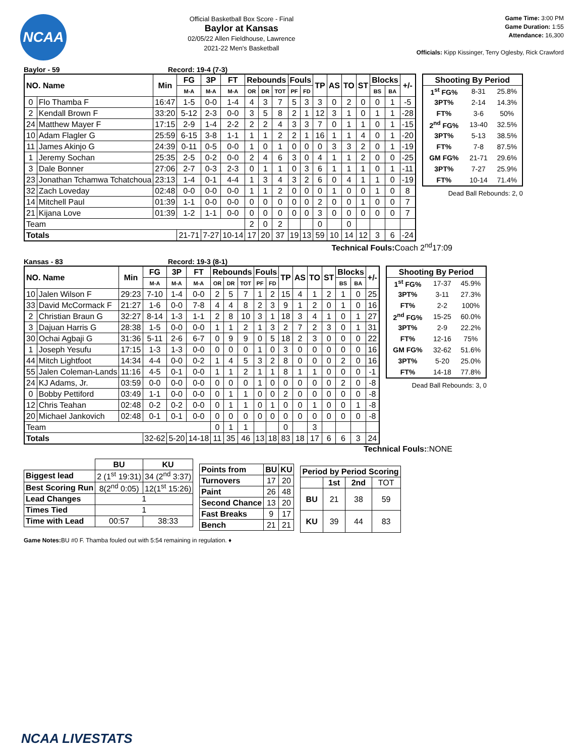NCAA
Official Basketball Box Score - Final
Baylor at Kansas
02/05/22 Allen Fieldhouse, Lawrence
2021-22 Men's Basketball
Game Time: 3:00 PM
Game Duration: 1:55
Attendance: 16,300
Officials: Kipp Kissinger, Terry Oglesby, Rick Crawford
Baylor - 59 Record: 19-4 (7-3)
| NO. Name | | Min | FG | 3P | FT | Rebounds | | | Fouls | | TP | AS | TO | ST | Blocks | | +/- |
| --- | --- | --- | --- | --- | --- | --- | --- | --- | --- | --- | --- | --- | --- | --- | --- | --- | --- |
| | | | M-A | M-A | M-A | OR | DR | TOT | PF | FD | | | | | BS | BA | |
| 0 | Flo Thamba F | 16:47 | 1-5 | 0-0 | 1-4 | 4 | 3 | 7 | 5 | 3 | 3 | 0 | 2 | 0 | 0 | 1 | -5 |
| 2 | Kendall Brown F | 33:20 | 5-12 | 2-3 | 0-0 | 3 | 5 | 8 | 2 | 1 | 12 | 3 | 1 | 0 | 1 | 1 | -28 |
| 24 | Matthew Mayer F | 17:15 | 2-9 | 1-4 | 2-2 | 2 | 2 | 4 | 3 | 3 | 7 | 0 | 1 | 1 | 0 | 1 | -15 |
| 10 | Adam Flagler G | 25:59 | 6-15 | 3-8 | 1-1 | 1 | 1 | 2 | 2 | 1 | 16 | 1 | 1 | 4 | 0 | 1 | -20 |
| 11 | James Akinjo G | 24:39 | 0-11 | 0-5 | 0-0 | 1 | 0 | 1 | 0 | 0 | 0 | 3 | 3 | 2 | 0 | 1 | -19 |
| 1 | Jeremy Sochan | 25:35 | 2-5 | 0-2 | 0-0 | 2 | 4 | 6 | 3 | 0 | 4 | 1 | 1 | 2 | 0 | 0 | -25 |
| 3 | Dale Bonner | 27:06 | 2-7 | 0-3 | 2-3 | 0 | 1 | 1 | 0 | 3 | 6 | 1 | 1 | 1 | 0 | 1 | -11 |
| 23 | Jonathan Tchamwa Tchatchoua | 23:13 | 1-4 | 0-1 | 4-4 | 1 | 3 | 4 | 3 | 2 | 6 | 0 | 4 | 1 | 1 | 0 | -19 |
| 32 | Zach Loveday | 02:48 | 0-0 | 0-0 | 0-0 | 1 | 1 | 2 | 0 | 0 | 0 | 1 | 0 | 0 | 1 | 0 | 8 |
| 14 | Mitchell Paul | 01:39 | 1-1 | 0-0 | 0-0 | 0 | 0 | 0 | 0 | 0 | 2 | 0 | 0 | 1 | 0 | 0 | 7 |
| 21 | Kijana Love | 01:39 | 1-2 | 1-1 | 0-0 | 0 | 0 | 0 | 0 | 0 | 3 | 0 | 0 | 0 | 0 | 0 | 7 |
| Team | | | | | | 2 | 0 | 2 | | | 0 | | 0 | | | | |
| Totals | | | 21-71 | 7-27 | 10-14 | 17 | 20 | 37 | 19 | 13 | 59 | 10 | 14 | 12 | 3 | 6 | -24 |
| Shooting By Period | | |
| --- | --- | --- |
| 1<sup>st</sup> FG% | 8-31 | 25.8% |
| 3PT% | 2-14 | 14.3% |
| FT% | 3-6 | 50% |
| 2<sup>nd</sup> FG% | 13-40 | 32.5% |
| 3PT% | 5-13 | 38.5% |
| FT% | 7-8 | 87.5% |
| GM FG% | 21-71 | 29.6% |
| 3PT% | 7-27 | 25.9% |
| FT% | 10-14 | 71.4% |
Dead Ball Rebounds: 2, 0
Technical Fouls: Coach 2<sup>nd</sup>17:09
Kansas - 83 Record: 19-3 (8-1)
| NO. Name | | Min | FG | 3P | FT | Rebounds | | | Fouls | | TP | AS | TO | ST | Blocks | | +/- |
| --- | --- | --- | --- | --- | --- | --- | --- | --- | --- | --- | --- | --- | --- | --- | --- | --- | --- |
| | | | M-A | M-A | M-A | OR | DR | TOT | PF | FD | | | | | BS | BA | |
| 10 | Jalen Wilson F | 29:23 | 7-10 | 1-4 | 0-0 | 2 | 5 | 7 | 1 | 2 | 15 | 4 | 1 | 2 | 1 | 0 | 25 |
| 33 | David McCormack F | 21:27 | 1-6 | 0-0 | 7-8 | 4 | 4 | 8 | 2 | 3 | 9 | 1 | 2 | 0 | 1 | 0 | 16 |
| 2 | Christian Braun G | 32:27 | 8-14 | 1-3 | 1-1 | 2 | 8 | 10 | 3 | 1 | 18 | 3 | 4 | 1 | 0 | 1 | 27 |
| 3 | Dajuan Harris G | 28:38 | 1-5 | 0-0 | 0-0 | 1 | 1 | 2 | 1 | 3 | 2 | 7 | 2 | 3 | 0 | 1 | 31 |
| 30 | Ochai Agbaji G | 31:36 | 5-11 | 2-6 | 6-7 | 0 | 9 | 9 | 0 | 5 | 18 | 2 | 3 | 0 | 0 | 0 | 22 |
| 1 | Joseph Yesufu | 17:15 | 1-3 | 1-3 | 0-0 | 0 | 0 | 0 | 1 | 0 | 3 | 0 | 0 | 0 | 0 | 0 | 16 |
| 44 | Mitch Lightfoot | 14:34 | 4-4 | 0-0 | 0-2 | 1 | 4 | 5 | 3 | 2 | 8 | 0 | 0 | 0 | 2 | 0 | 16 |
| 55 | Jalen Coleman-Lands | 11:16 | 4-5 | 0-1 | 0-0 | 1 | 1 | 2 | 1 | 1 | 8 | 1 | 1 | 0 | 0 | 0 | -1 |
| 24 | KJ Adams, Jr. | 03:59 | 0-0 | 0-0 | 0-0 | 0 | 0 | 0 | 1 | 0 | 0 | 0 | 0 | 0 | 2 | 0 | -8 |
| 0 | Bobby Pettiford | 03:49 | 1-1 | 0-0 | 0-0 | 0 | 1 | 1 | 0 | 0 | 2 | 0 | 0 | 0 | 0 | 0 | -8 |
| 12 | Chris Teahan | 02:48 | 0-2 | 0-2 | 0-0 | 0 | 1 | 1 | 0 | 1 | 0 | 0 | 1 | 0 | 0 | 1 | -8 |
| 20 | Michael Jankovich | 02:48 | 0-1 | 0-1 | 0-0 | 0 | 0 | 0 | 0 | 0 | 0 | 0 | 0 | 0 | 0 | 0 | -8 |
| Team | | | | | | 0 | 1 | 1 | | | 0 | | 3 | | | | |
| Totals | | | 32-62 | 5-20 | 14-18 | 11 | 35 | 46 | 13 | 18 | 83 | 18 | 17 | 6 | 6 | 3 | 24 |
| Shooting By Period | | |
| --- | --- | --- |
| 1<sup>st</sup> FG% | 17-37 | 45.9% |
| 3PT% | 3-11 | 27.3% |
| FT% | 2-2 | 100% |
| 2<sup>nd</sup> FG% | 15-25 | 60.0% |
| 3PT% | 2-9 | 22.2% |
| FT% | 12-16 | 75% |
| GM FG% | 32-62 | 51.6% |
| 3PT% | 5-20 | 25.0% |
| FT% | 14-18 | 77.8% |
Dead Ball Rebounds: 3, 0
Technical Fouls::NONE
| | BU | KU |
| Biggest lead | 2 (1<sup>st</sup> 19:31) | 34 (2<sup>nd</sup> 3:37) |
| Best Scoring Run | 8(2<sup>nd</sup> 0:05) | 12(1<sup>st</sup> 15:26) |
| Lead Changes | 1 | |
| Times Tied | 1 | |
| Time with Lead | 00:57 | 38:33 |
| Points from | BU | KU |
| --- | --- | --- |
| Turnovers | 17 | 20 |
| Paint | 26 | 48 |
| Second Chance | 13 | 20 |
| Fast Breaks | 9 | 17 |
| Bench | 21 | 21 |
| Period by Period Scoring | | | |
| --- | --- | --- | --- |
| | 1st | 2nd | TOT |
| BU | 21 | 38 | 59 |
| KU | 39 | 44 | 83 |
Game Notes: BU #0 F. Thamba fouled out with 5:54 remaining in regulation. ♦
NCAA LIVESTATS